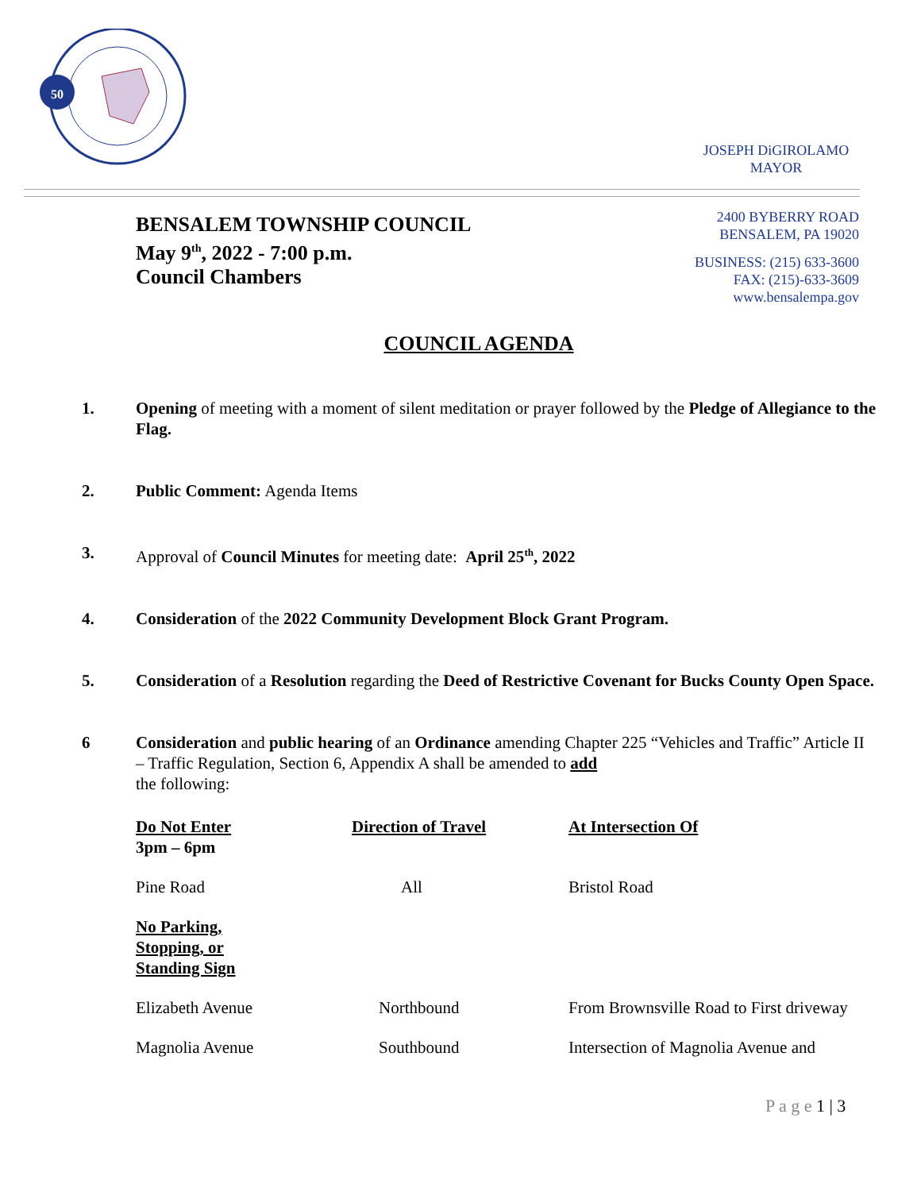50
JOSEPH DiGIROLAMO
MAYOR
BENSALEM TOWNSHIP COUNCIL
May 9<sup>th</sup>, 2022 - 7:00 p.m.
Council Chambers
2400 BYBERRY ROAD
BENSALEM, PA 19020
BUSINESS: (215) 633-3600
FAX: (215)-633-3609
www.bensalempa.gov
COUNCIL AGENDA
1. Opening of meeting with a moment of silent meditation or prayer followed by the Pledge of Allegiance to the Flag.
2. Public Comment: Agenda Items
3. Approval of Council Minutes for meeting date: April 25<sup>th</sup>, 2022
4. Consideration of the 2022 Community Development Block Grant Program.
5. Consideration of a Resolution regarding the Deed of Restrictive Covenant for Bucks County Open Space.
6 Consideration and public hearing of an Ordinance amending Chapter 225 “Vehicles and Traffic” Article II – Traffic Regulation, Section 6, Appendix A shall be amended to add
the following:
| Do Not Enter 3pm – 6pm | Direction of Travel | At Intersection Of |
| --- | --- | --- |
| Pine Road | All | Bristol Road |
| No Parking, Stopping, or Standing Sign | | |
| Elizabeth Avenue | Northbound | From Brownsville Road to First driveway |
| Magnolia Avenue | Southbound | Intersection of Magnolia Avenue and |
P a g e 1 | 3